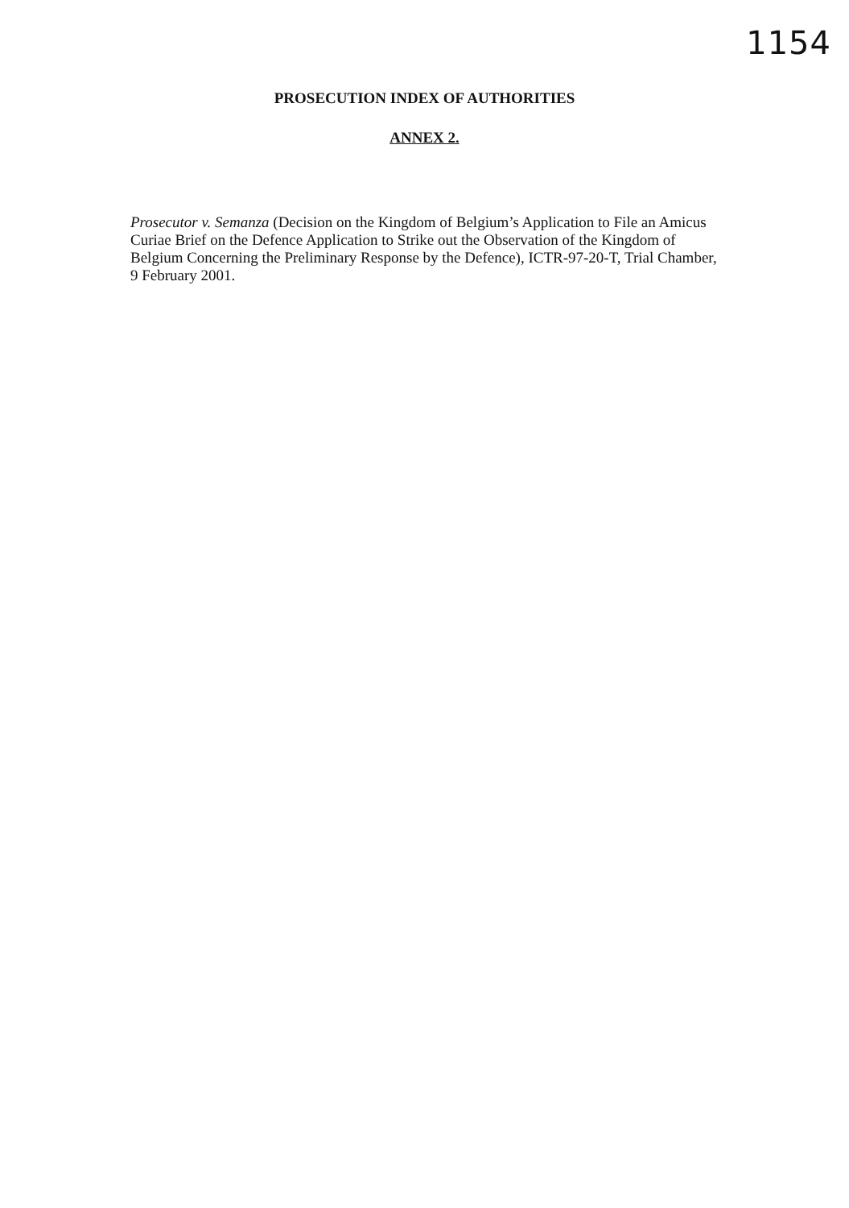1154
PROSECUTION INDEX OF AUTHORITIES
ANNEX 2.
Prosecutor v. Semanza (Decision on the Kingdom of Belgium’s Application to File an Amicus Curiae Brief on the Defence Application to Strike out the Observation of the Kingdom of Belgium Concerning the Preliminary Response by the Defence), ICTR-97-20-T, Trial Chamber, 9 February 2001.